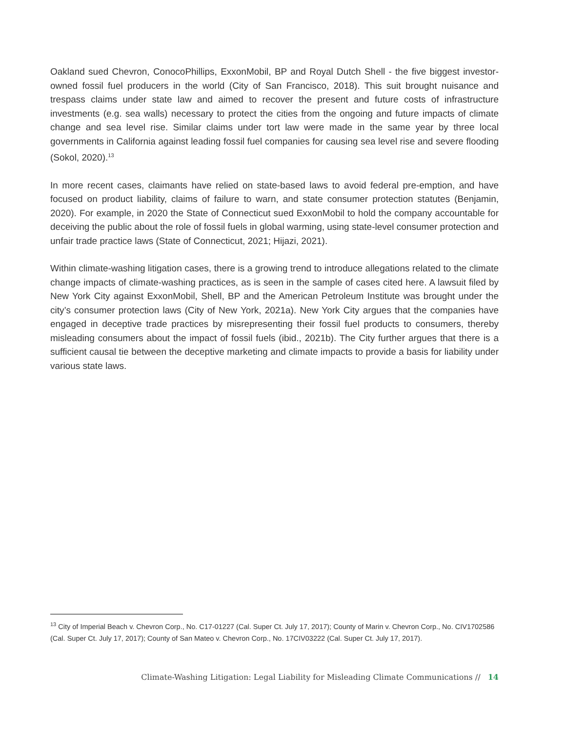Oakland sued Chevron, ConocoPhillips, ExxonMobil, BP and Royal Dutch Shell - the five biggest investor-owned fossil fuel producers in the world (City of San Francisco, 2018). This suit brought nuisance and trespass claims under state law and aimed to recover the present and future costs of infrastructure investments (e.g. sea walls) necessary to protect the cities from the ongoing and future impacts of climate change and sea level rise. Similar claims under tort law were made in the same year by three local governments in California against leading fossil fuel companies for causing sea level rise and severe flooding (Sokol, 2020).<sup>13</sup>
In more recent cases, claimants have relied on state-based laws to avoid federal pre-emption, and have focused on product liability, claims of failure to warn, and state consumer protection statutes (Benjamin, 2020). For example, in 2020 the State of Connecticut sued ExxonMobil to hold the company accountable for deceiving the public about the role of fossil fuels in global warming, using state-level consumer protection and unfair trade practice laws (State of Connecticut, 2021; Hijazi, 2021).
Within climate-washing litigation cases, there is a growing trend to introduce allegations related to the climate change impacts of climate-washing practices, as is seen in the sample of cases cited here. A lawsuit filed by New York City against ExxonMobil, Shell, BP and the American Petroleum Institute was brought under the city’s consumer protection laws (City of New York, 2021a). New York City argues that the companies have engaged in deceptive trade practices by misrepresenting their fossil fuel products to consumers, thereby misleading consumers about the impact of fossil fuels (ibid., 2021b). The City further argues that there is a sufficient causal tie between the deceptive marketing and climate impacts to provide a basis for liability under various state laws.
<sup>13</sup> City of Imperial Beach v. Chevron Corp., No. C17-01227 (Cal. Super Ct. July 17, 2017); County of Marin v. Chevron Corp., No. CIV1702586 (Cal. Super Ct. July 17, 2017); County of San Mateo v. Chevron Corp., No. 17CIV03222 (Cal. Super Ct. July 17, 2017).
Climate-Washing Litigation: Legal Liability for Misleading Climate Communications // 14